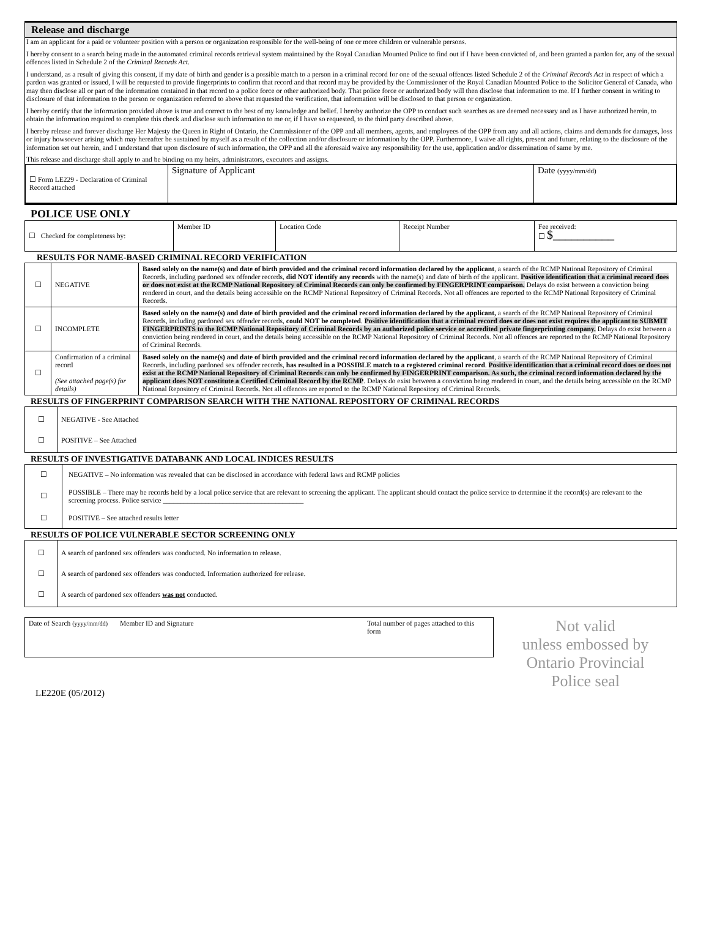Release and discharge
I am an applicant for a paid or volunteer position with a person or organization responsible for the well-being of one or more children or vulnerable persons.
I hereby consent to a search being made in the automated criminal records retrieval system maintained by the Royal Canadian Mounted Police to find out if I have been convicted of, and been granted a pardon for, any of the sexual offences listed in Schedule 2 of the Criminal Records Act.
I understand, as a result of giving this consent, if my date of birth and gender is a possible match to a person in a criminal record for one of the sexual offences listed Schedule 2 of the Criminal Records Act in respect of which a pardon was granted or issued, I will be requested to provide fingerprints to confirm that record and that record may be provided by the Commissioner of the Royal Canadian Mounted Police to the Solicitor General of Canada, who may then disclose all or part of the information contained in that record to a police force or other authorized body. That police force or authorized body will then disclose that information to me. If I further consent in writing to disclosure of that information to the person or organization referred to above that requested the verification, that information will be disclosed to that person or organization.
I hereby certify that the information provided above is true and correct to the best of my knowledge and belief. I hereby authorize the OPP to conduct such searches as are deemed necessary and as I have authorized herein, to obtain the information required to complete this check and disclose such information to me or, if I have so requested, to the third party described above.
I hereby release and forever discharge Her Majesty the Queen in Right of Ontario, the Commissioner of the OPP and all members, agents, and employees of the OPP from any and all actions, claims and demands for damages, loss or injury howsoever arising which may hereafter be sustained by myself as a result of the collection and/or disclosure or information by the OPP. Furthermore, I waive all rights, present and future, relating to the disclosure of the information set out herein, and I understand that upon disclosure of such information, the OPP and all the aforesaid waive any responsibility for the use, application and/or dissemination of same by me.
This release and discharge shall apply to and be binding on my heirs, administrators, executors and assigns.
| ☐ Form LE229 - Declaration of Criminal Record attached | Signature of Applicant | Date (yyyy/mm/dd) |
POLICE USE ONLY
| ☐ Checked for completeness by: | Member ID | Location Code | Receipt Number | Fee received: ☐ $__________ |
RESULTS FOR NAME-BASED CRIMINAL RECORD VERIFICATION
| ☐ | NEGATIVE | Based solely on the name(s) and date of birth provided and the criminal record information declared by the applicant , a search of the RCMP National Repository of Criminal Records, including pardoned sex offender records, did NOT identify any records with the name(s) and date of birth of the applicant. Positive identification that a criminal record does or does not exist at the RCMP National Repository of Criminal Records can only be confirmed by FINGERPRINT comparison. Delays do exist between a conviction being rendered in court, and the details being accessible on the RCMP National Repository of Criminal Records. Not all offences are reported to the RCMP National Repository of Criminal Records. |
| ☐ | INCOMPLETE | Based solely on the name(s) and date of birth provided and the criminal record information declared by the applicant, a search of the RCMP National Repository of Criminal Records, including pardoned sex offender records, could NOT be completed . Positive identification that a criminal record does or does not exist requires the applicant to SUBMIT FINGERPRINTS to the RCMP National Repository of Criminal Records by an authorized police service or accredited private fingerprinting company. Delays do exist between a conviction being rendered in court, and the details being accessible on the RCMP National Repository of Criminal Records. Not all offences are reported to the RCMP National Repository of Criminal Records. |
| ☐ | Confirmation of a criminal record (See attached page(s) for details) | Based solely on the name(s) and date of birth provided and the criminal record information declared by the applicant , a search of the RCMP National Repository of Criminal Records, including pardoned sex offender records, has resulted in a POSSIBLE match to a registered criminal record . Positive identification that a criminal record does or does not exist at the RCMP National Repository of Criminal Records can only be confirmed by FINGERPRINT comparison. As such, the criminal record information declared by the applicant does NOT constitute a Certified Criminal Record by the RCMP . Delays do exist between a conviction being rendered in court, and the details being accessible on the RCMP National Repository of Criminal Records. Not all offences are reported to the RCMP National Repository of Criminal Records. |
RESULTS OF FINGERPRINT COMPARISON SEARCH WITH THE NATIONAL REPOSITORY OF CRIMINAL RECORDS
| ☐ ☐ | NEGATIVE - See Attached POSITIVE – See Attached |
RESULTS OF INVESTIGATIVE DATABANK AND LOCAL INDICES RESULTS
| ☐ | NEGATIVE – No information was revealed that can be disclosed in accordance with federal laws and RCMP policies |
| ☐ | POSSIBLE – There may be records held by a local police service that are relevant to screening the applicant. The applicant should contact the police service to determine if the record(s) are relevant to the screening process. Police service ________________________________________ |
| ☐ | POSITIVE – See attached results letter |
RESULTS OF POLICE VULNERABLE SECTOR SCREENING ONLY
| ☐ ☐ ☐ | A search of pardoned sex offenders was conducted. No information to release. A search of pardoned sex offenders was conducted. Information authorized for release. A search of pardoned sex offenders was not conducted. |
| Date of Search (yyyy/mm/dd) Member ID and Signature | Total number of pages attached to this form |
LE220E (05/2012)
Not valid
unless embossed by
Ontario Provincial
Police seal